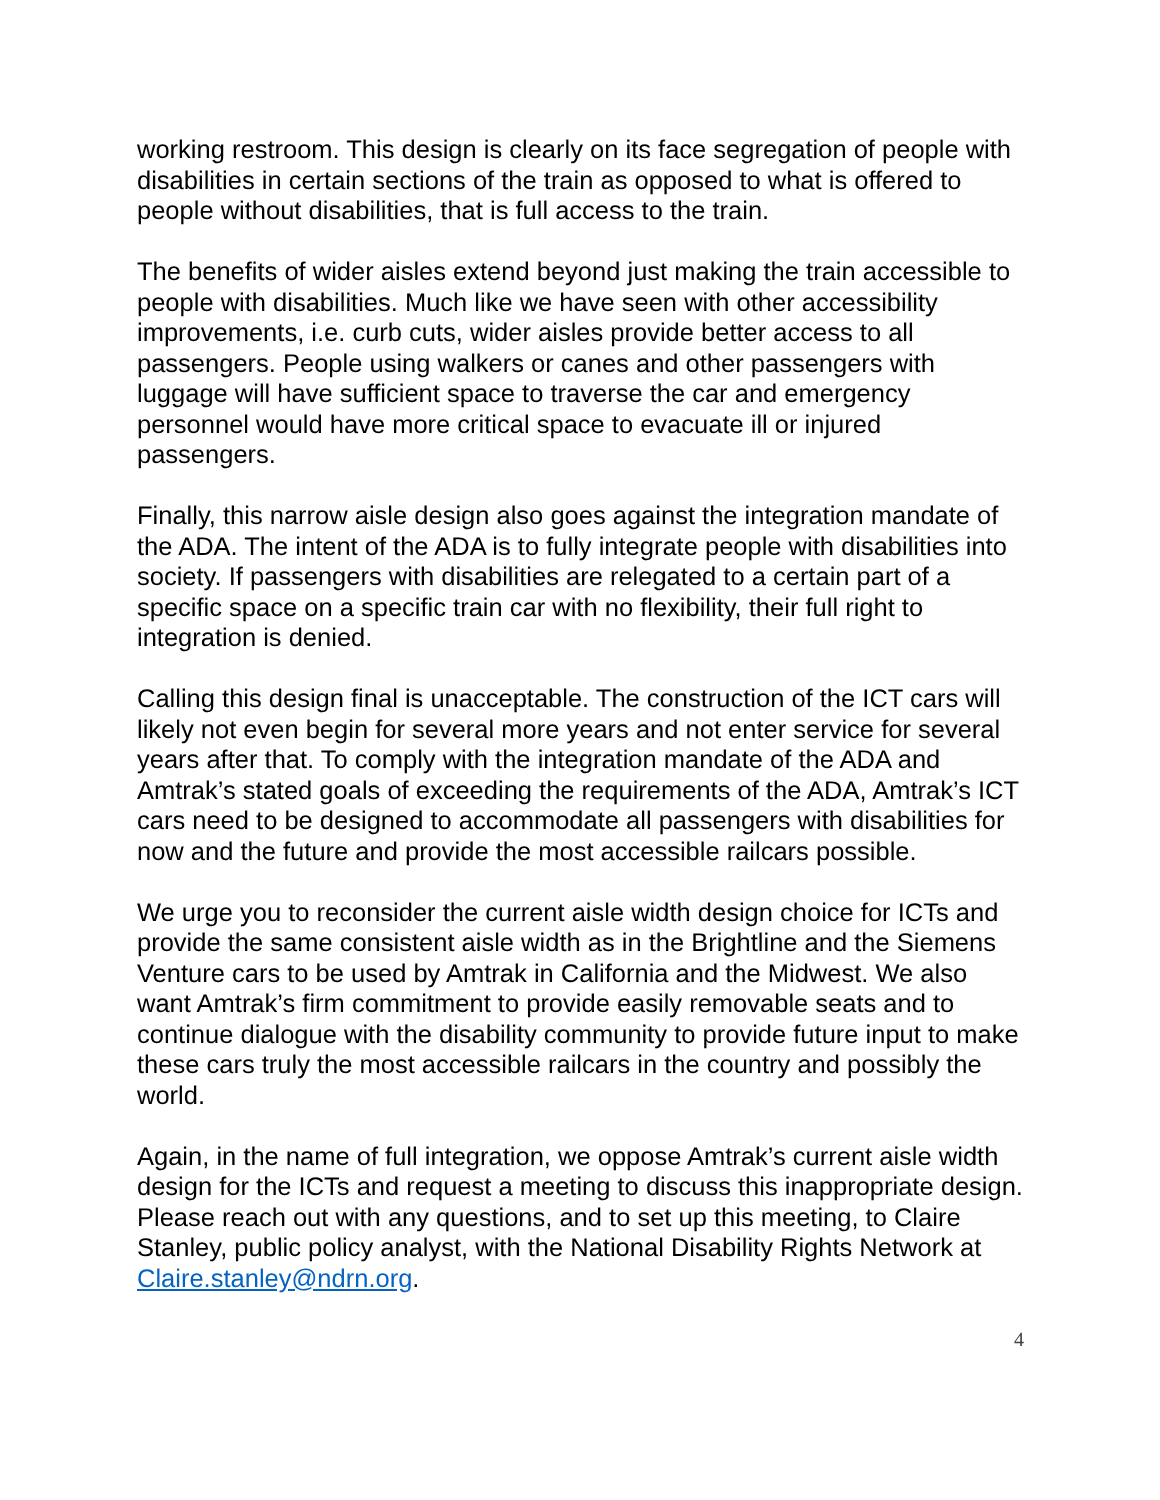working restroom. This design is clearly on its face segregation of people with disabilities in certain sections of the train as opposed to what is offered to people without disabilities, that is full access to the train.
The benefits of wider aisles extend beyond just making the train accessible to people with disabilities. Much like we have seen with other accessibility improvements, i.e. curb cuts, wider aisles provide better access to all passengers. People using walkers or canes and other passengers with luggage will have sufficient space to traverse the car and emergency personnel would have more critical space to evacuate ill or injured passengers.
Finally, this narrow aisle design also goes against the integration mandate of the ADA. The intent of the ADA is to fully integrate people with disabilities into society. If passengers with disabilities are relegated to a certain part of a specific space on a specific train car with no flexibility, their full right to integration is denied.
Calling this design final is unacceptable. The construction of the ICT cars will likely not even begin for several more years and not enter service for several years after that. To comply with the integration mandate of the ADA and Amtrak’s stated goals of exceeding the requirements of the ADA, Amtrak’s ICT cars need to be designed to accommodate all passengers with disabilities for now and the future and provide the most accessible railcars possible.
We urge you to reconsider the current aisle width design choice for ICTs and provide the same consistent aisle width as in the Brightline and the Siemens Venture cars to be used by Amtrak in California and the Midwest. We also want Amtrak’s firm commitment to provide easily removable seats and to continue dialogue with the disability community to provide future input to make these cars truly the most accessible railcars in the country and possibly the world.
Again, in the name of full integration, we oppose Amtrak’s current aisle width design for the ICTs and request a meeting to discuss this inappropriate design. Please reach out with any questions, and to set up this meeting, to Claire Stanley, public policy analyst, with the National Disability Rights Network at Claire.stanley@ndrn.org.
4